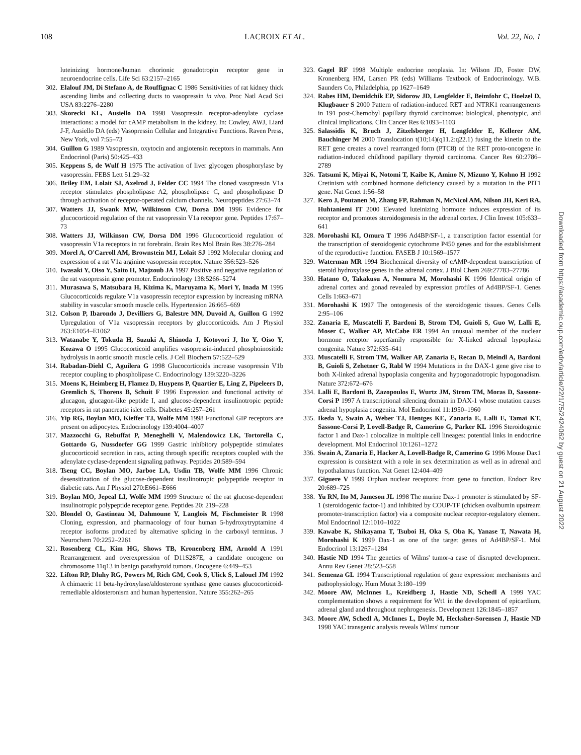108 LACROIX ET AL. Vol. 22, No. 1
luteinizing hormone/human chorionic gonadotropin receptor gene in neuroendocrine cells. Life Sci 63:2157–2165
302. Elalouf JM, Di Stefano A, de Rouffignac C 1986 Sensitivities of rat kidney thick ascending limbs and collecting ducts to vasopressin in vivo. Proc Natl Acad Sci USA 83:2276–2280
303. Skorecki KL, Ausiello DA 1998 Vasopressin receptor-adenylate cyclase interactions: a model for cAMP metabolism in the kidney. In: Cowley, AWJ, Liard J-F, Ausiello DA (eds) Vasopressin Cellular and Integrative Functions. Raven Press, New York, vol 7:55–73
304. Guillon G 1989 Vasopressin, oxytocin and angiotensin receptors in mammals. Ann Endocrinol (Paris) 50:425–433
305. Keppens S, de Wulf H 1975 The activation of liver glycogen phosphorylase by vasopressin. FEBS Lett 51:29–32
306. Briley EM, Lolait SJ, Axelrod J, Felder CC 1994 The cloned vasopressin V1a receptor stimulates phospholipase A2, phospholipase C, and phospholipase D through activation of receptor-operated calcium channels. Neuropeptides 27:63–74
307. Watters JJ, Swank MW, Wilkinson CW, Dorsa DM 1996 Evidence for glucocorticoid regulation of the rat vasopressin V1a receptor gene. Peptides 17:67–73
308. Watters JJ, Wilkinson CW, Dorsa DM 1996 Glucocorticoid regulation of vasopressin V1a receptors in rat forebrain. Brain Res Mol Brain Res 38:276–284
309. Morel A, O'Carroll AM, Brownstein MJ, Lolait SJ 1992 Molecular cloning and expression of a rat V1a arginine vasopressin receptor. Nature 356:523–526
310. Iwasaki Y, Oiso Y, Saito H, Majzoub JA 1997 Positive and negative regulation of the rat vasopressin gene promoter. Endocrinology 138:5266–5274
311. Murasawa S, Matsubara H, Kizima K, Maruyama K, Mori Y, Inada M 1995 Glucocorticoids regulate V1a vasopressin receptor expression by increasing mRNA stability in vascular smooth muscle cells. Hypertension 26:665–669
312. Colson P, Ibarondo J, Devilliers G, Balestre MN, Duvoid A, Guillon G 1992 Upregulation of V1a vasopressin receptors by glucocorticoids. Am J Physiol 263:E1054–E1062
313. Watanabe Y, Tokuda H, Suzuki A, Shinoda J, Kotoyori J, Ito Y, Oiso Y, Kozawa O 1995 Glucocorticoid amplifies vasopressin-induced phosphoinositide hydrolysis in aortic smooth muscle cells. J Cell Biochem 57:522–529
314. Rabadan-Diehl C, Aguilera G 1998 Glucocorticoids increase vasopressin V1b receptor coupling to phospholipase C. Endocrinology 139:3220–3226
315. Moens K, Heimberg H, Flamez D, Huypens P, Quartier E, Ling Z, Pipeleers D, Gremlich S, Thorens B, Schuit F 1996 Expression and functional activity of glucagon, glucagon-like peptide I, and glucose-dependent insulinotropic peptide receptors in rat pancreatic islet cells. Diabetes 45:257–261
316. Yip RG, Boylan MO, Kieffer TJ, Wolfe MM 1998 Functional GIP receptors are present on adipocytes. Endocrinology 139:4004–4007
317. Mazzocchi G, Rebuffat P, Meneghelli V, Malendowicz LK, Tortorella C, Gottardo G, Nussdorfer GG 1999 Gastric inhibitory polypeptide stimulates glucocorticoid secretion in rats, acting through specific receptors coupled with the adenylate cyclase-dependent signaling pathway. Peptides 20:589–594
318. Tseng CC, Boylan MO, Jarboe LA, Usdin TB, Wolfe MM 1996 Chronic desensitization of the glucose-dependent insulinotropic polypeptide receptor in diabetic rats. Am J Physiol 270:E661–E666
319. Boylan MO, Jepeal LI, Wolfe MM 1999 Structure of the rat glucose-dependent insulinotropic polypeptide receptor gene. Peptides 20: 219–228
320. Blondel O, Gastineau M, Dahmoune Y, Langlois M, Fischmeister R 1998 Cloning, expression, and pharmacology of four human 5-hydroxytryptamine 4 receptor isoforms produced by alternative splicing in the carboxyl terminus. J Neurochem 70:2252–2261
321. Rosenberg CL, Kim HG, Shows TB, Kronenberg HM, Arnold A 1991 Rearrangement and overexpression of D11S287E, a candidate oncogene on chromosome 11q13 in benign parathyroid tumors. Oncogene 6:449–453
322. Lifton RP, Dluhy RG, Powers M, Rich GM, Cook S, Ulick S, Lalouel JM 1992 A chimaeric 11 beta-hydroxylase/aldosterone synthase gene causes glucocorticoid-remediable aldosteronism and human hypertension. Nature 355:262–265
323. Gagel RF 1998 Multiple endocrine neoplasia. In: Wilson JD, Foster DW, Kronenberg HM, Larsen PR (eds) Williams Textbook of Endocrinology. W.B. Saunders Co, Philadelphia, pp 1627–1649
324. Rabes HM, Demidchik EP, Sidorow JD, Lengfelder E, Beimfohr C, Hoelzel D, Klugbauer S 2000 Pattern of radiation-induced RET and NTRK1 rearrangements in 191 post-Chernobyl papillary thyroid carcinomas: biological, phenotypic, and clinical implications. Clin Cancer Res 6:1093–1103
325. Salassidis K, Bruch J, Zitzelsberger H, Lengfelder E, Kellerer AM, Bauchinger M 2000 Translocation t(10;14)(q11.2:q22.1) fusing the kinetin to the RET gene creates a novel rearranged form (PTC8) of the RET proto-oncogene in radiation-induced childhood papillary thyroid carcinoma. Cancer Res 60:2786–2789
326. Tatsumi K, Miyai K, Notomi T, Kaibe K, Amino N, Mizuno Y, Kohno H 1992 Cretinism with combined hormone deficiency caused by a mutation in the PIT1 gene. Nat Genet 1:56–58
327. Kero J, Poutanen M, Zhang FP, Rahman N, McNicol AM, Nilson JH, Keri RA, Huhtaniemi IT 2000 Elevated luteinizing hormone induces expression of its receptor and promotes steroidogenesis in the adrenal cortex. J Clin Invest 105:633–641
328. Morohashi KI, Omura T 1996 Ad4BP/SF-1, a transcription factor essential for the transcription of steroidogenic cytochrome P450 genes and for the establishment of the reproductive function. FASEB J 10:1569–1577
329. Waterman MR 1994 Biochemical diversity of cAMP-dependent transcription of steroid hydroxylase genes in the adrenal cortex. J Biol Chem 269:27783–27786
330. Hatano O, Takakusu A, Nomura M, Morohashi K 1996 Identical origin of adrenal cortex and gonad revealed by expression profiles of Ad4BP/SF-1. Genes Cells 1:663–671
331. Morohashi K 1997 The ontogenesis of the steroidogenic tissues. Genes Cells 2:95–106
332. Zanaria E, Muscatelli F, Bardoni B, Strom TM, Guioli S, Guo W, Lalli E, Moser C, Walker AP, McCabe ER 1994 An unusual member of the nuclear hormone receptor superfamily responsible for X-linked adrenal hypoplasia congenita. Nature 372:635–641
333. Muscatelli F, Strom TM, Walker AP, Zanaria E, Recan D, Meindl A, Bardoni B, Guioli S, Zehetner G, Rabl W 1994 Mutations in the DAX-1 gene give rise to both X-linked adrenal hypoplasia congenita and hypogonadotropic hypogonadism. Nature 372:672–676
334. Lalli E, Bardoni B, Zazopoulos E, Wurtz JM, Strom TM, Moras D, Sassone-Corsi P 1997 A transcriptional silencing domain in DAX-1 whose mutation causes adrenal hypoplasia congenita. Mol Endocrinol 11:1950–1960
335. Ikeda Y, Swain A, Weber TJ, Hentges KE, Zanaria E, Lalli E, Tamai KT, Sassone-Corsi P, Lovell-Badge R, Camerino G, Parker KL 1996 Steroidogenic factor 1 and Dax-1 colocalize in multiple cell lineages: potential links in endocrine development. Mol Endocrinol 10:1261–1272
336. Swain A, Zanaria E, Hacker A, Lovell-Badge R, Camerino G 1996 Mouse Dax1 expression is consistent with a role in sex determination as well as in adrenal and hypothalamus function. Nat Genet 12:404–409
337. Giguere V 1999 Orphan nuclear receptors: from gene to function. Endocr Rev 20:689–725
338. Yu RN, Ito M, Jameson JL 1998 The murine Dax-1 promoter is stimulated by SF-1 (steroidogenic factor-1) and inhibited by COUP-TF (chicken ovalbumin upstream promoter-transcription factor) via a composite nuclear receptor-regulatory element. Mol Endocrinol 12:1010–1022
339. Kawabe K, Shikayama T, Tsuboi H, Oka S, Oba K, Yanase T, Nawata H, Morohashi K 1999 Dax-1 as one of the target genes of Ad4BP/SF-1. Mol Endocrinol 13:1267–1284
340. Hastie ND 1994 The genetics of Wilms' tumor-a case of disrupted development. Annu Rev Genet 28:523–558
341. Semenza GL 1994 Transcriptional regulation of gene expression: mechanisms and pathophysiology. Hum Mutat 3:180–199
342. Moore AW, McInnes L, Kreidberg J, Hastie ND, Schedl A 1999 YAC complementation shows a requirement for Wt1 in the development of epicardium, adrenal gland and throughout nephrogenesis. Development 126:1845–1857
343. Moore AW, Schedl A, McInnes L, Doyle M, Hecksher-Sorensen J, Hastie ND 1998 YAC transgenic analysis reveals Wilms' tumour
Downloaded from https://academic.oup.com/edrv/article/22/1/75/2424062 by guest on 21 August 2022